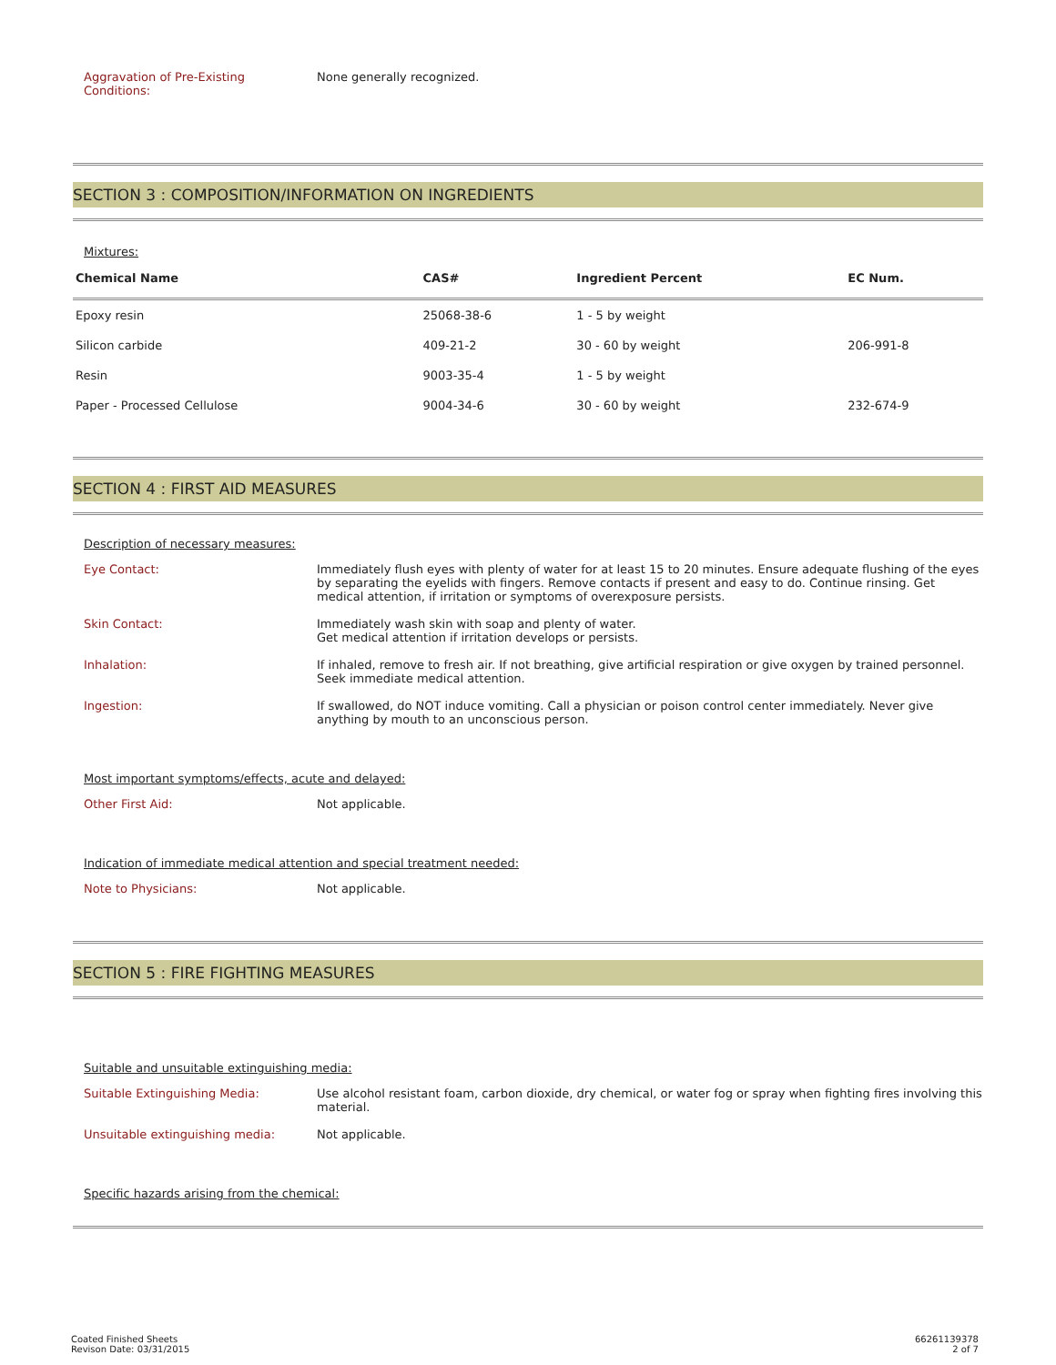Aggravation of Pre-Existing
Conditions:
None generally recognized.
SECTION 3 : COMPOSITION/INFORMATION ON INGREDIENTS
Mixtures:
| Chemical Name | CAS# | Ingredient Percent | EC Num. |
| --- | --- | --- | --- |
| Epoxy resin | 25068-38-6 | 1 - 5 by weight | |
| Silicon carbide | 409-21-2 | 30 - 60 by weight | 206-991-8 |
| Resin | 9003-35-4 | 1 - 5 by weight | |
| Paper - Processed Cellulose | 9004-34-6 | 30 - 60 by weight | 232-674-9 |
SECTION 4 : FIRST AID MEASURES
Description of necessary measures:
Eye Contact: Immediately flush eyes with plenty of water for at least 15 to 20 minutes. Ensure adequate flushing of the eyes by separating the eyelids with fingers. Remove contacts if present and easy to do. Continue rinsing. Get medical attention, if irritation or symptoms of overexposure persists.
Skin Contact: Immediately wash skin with soap and plenty of water.
Get medical attention if irritation develops or persists.
Inhalation: If inhaled, remove to fresh air. If not breathing, give artificial respiration or give oxygen by trained personnel. Seek immediate medical attention.
Ingestion: If swallowed, do NOT induce vomiting. Call a physician or poison control center immediately. Never give anything by mouth to an unconscious person.
Most important symptoms/effects, acute and delayed:
Other First Aid: Not applicable.
Indication of immediate medical attention and special treatment needed:
Note to Physicians: Not applicable.
SECTION 5 : FIRE FIGHTING MEASURES
Suitable and unsuitable extinguishing media:
Suitable Extinguishing Media: Use alcohol resistant foam, carbon dioxide, dry chemical, or water fog or spray when fighting fires involving this material.
Unsuitable extinguishing media: Not applicable.
Specific hazards arising from the chemical:
Coated Finished Sheets
Revison Date: 03/31/2015
66261139378
2 of 7